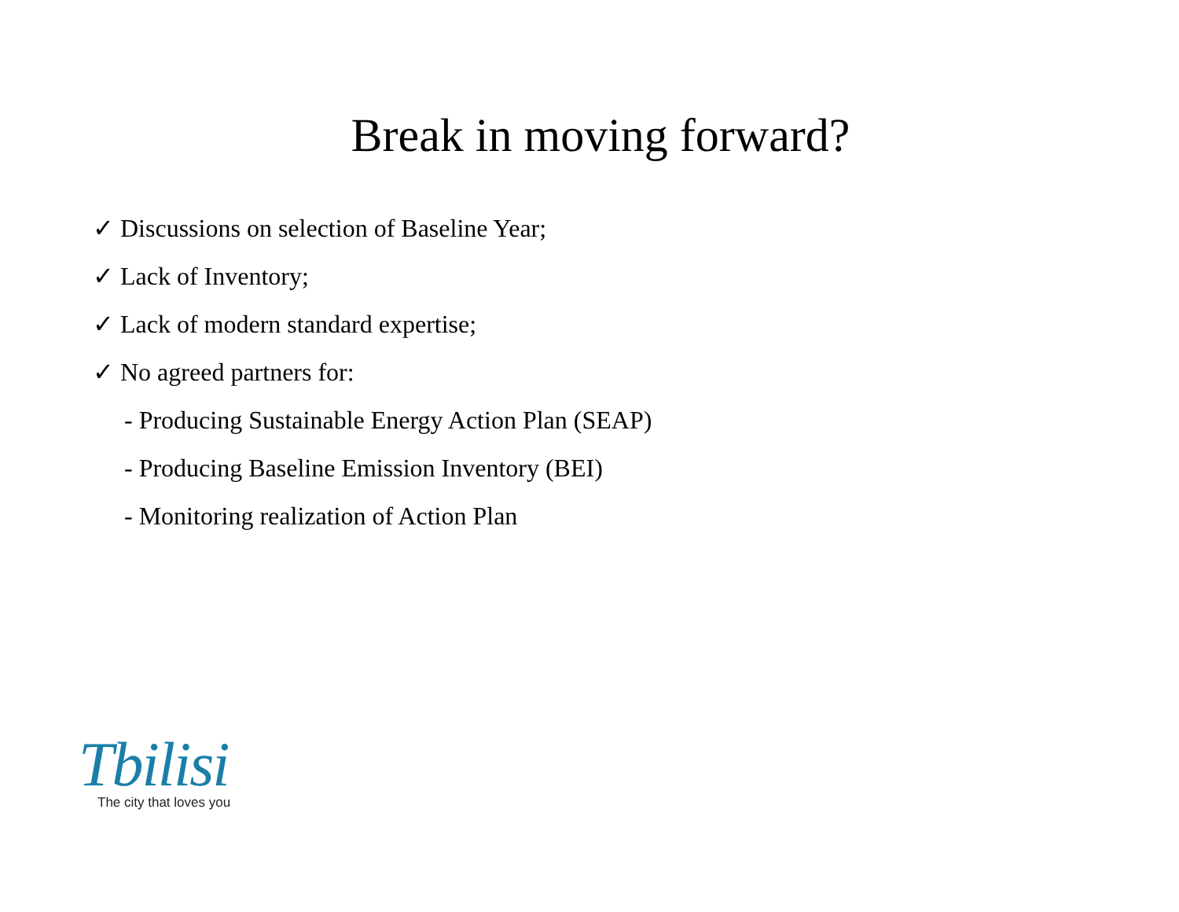Break in moving forward?
✓ Discussions on selection of Baseline Year;
✓ Lack of Inventory;
✓ Lack of modern standard expertise;
✓ No agreed partners for:
- Producing Sustainable Energy Action Plan (SEAP)
- Producing Baseline Emission Inventory (BEI)
- Monitoring realization of Action Plan
Tbilisi
The city that loves you